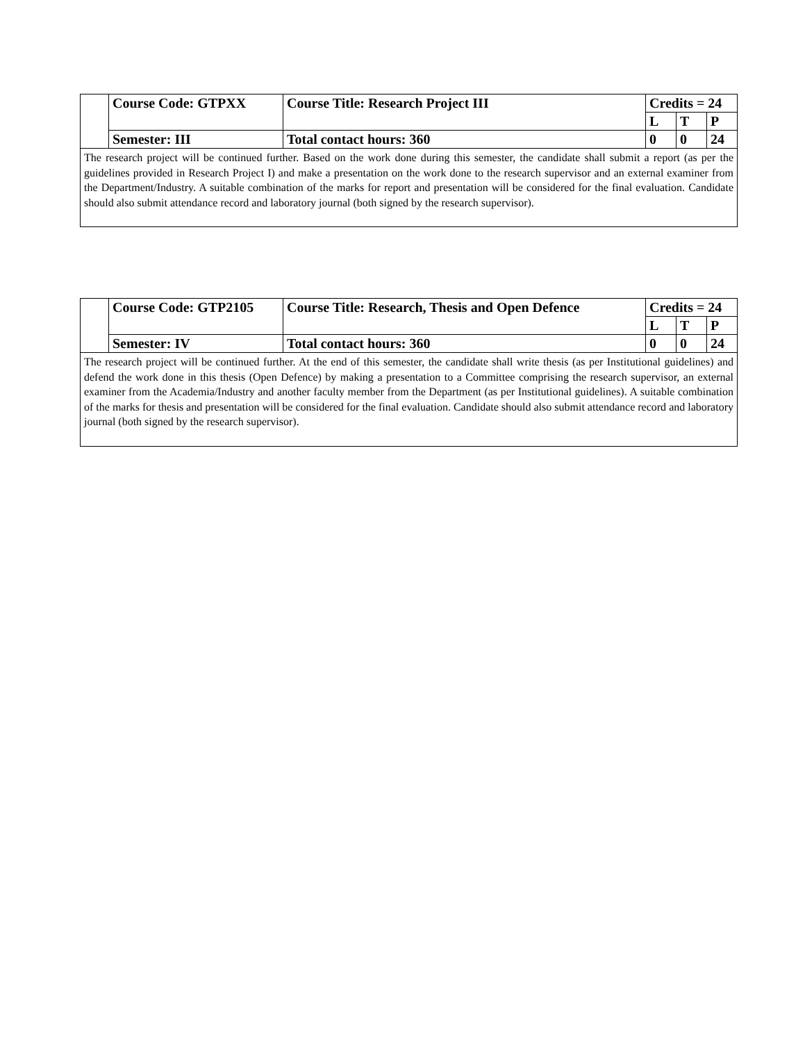| | Course Code: GTPXX | Course Title: Research Project III | Credits = 24 | | |
| | | | L | T | P |
| | Semester: III | Total contact hours: 360 | 0 | 0 | 24 |
| The research project will be continued further. Based on the work done during this semester, the candidate shall submit a report (as per the guidelines provided in Research Project I) and make a presentation on the work done to the research supervisor and an external examiner from the Department/Industry. A suitable combination of the marks for report and presentation will be considered for the final evaluation. Candidate should also submit attendance record and laboratory journal (both signed by the research supervisor). | | | | | |
| | Course Code: GTP2105 | Course Title: Research, Thesis and Open Defence | Credits = 24 | | |
| | | | L | T | P |
| | Semester: IV | Total contact hours: 360 | 0 | 0 | 24 |
| The research project will be continued further. At the end of this semester, the candidate shall write thesis (as per Institutional guidelines) and defend the work done in this thesis (Open Defence) by making a presentation to a Committee comprising the research supervisor, an external examiner from the Academia/Industry and another faculty member from the Department (as per Institutional guidelines). A suitable combination of the marks for thesis and presentation will be considered for the final evaluation. Candidate should also submit attendance record and laboratory journal (both signed by the research supervisor). | | | | | |